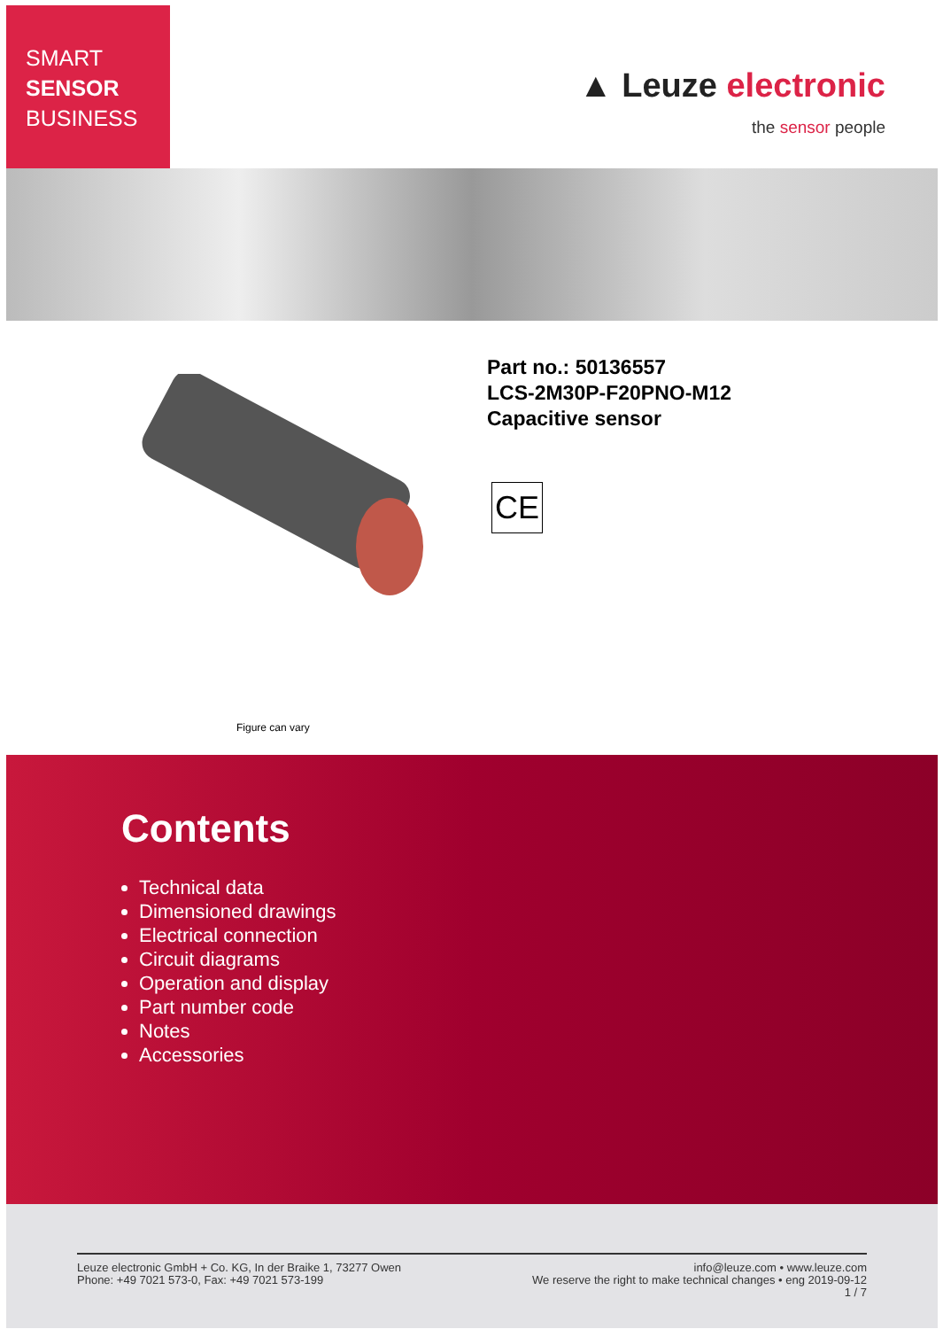SMART
SENSOR
BUSINESS
▲ Leuze electronic
the sensor people
Part no.: 50136557
LCS-2M30P-F20PNO-M12
Capacitive sensor
CE
Figure can vary
Contents
Technical data
Dimensioned drawings
Electrical connection
Circuit diagrams
Operation and display
Part number code
Notes
Accessories
Leuze electronic GmbH + Co. KG, In der Braike 1, 73277 Owen
Phone: +49 7021 573-0, Fax: +49 7021 573-199
info@leuze.com • www.leuze.com
We reserve the right to make technical changes • eng 2019-09-12
1 / 7